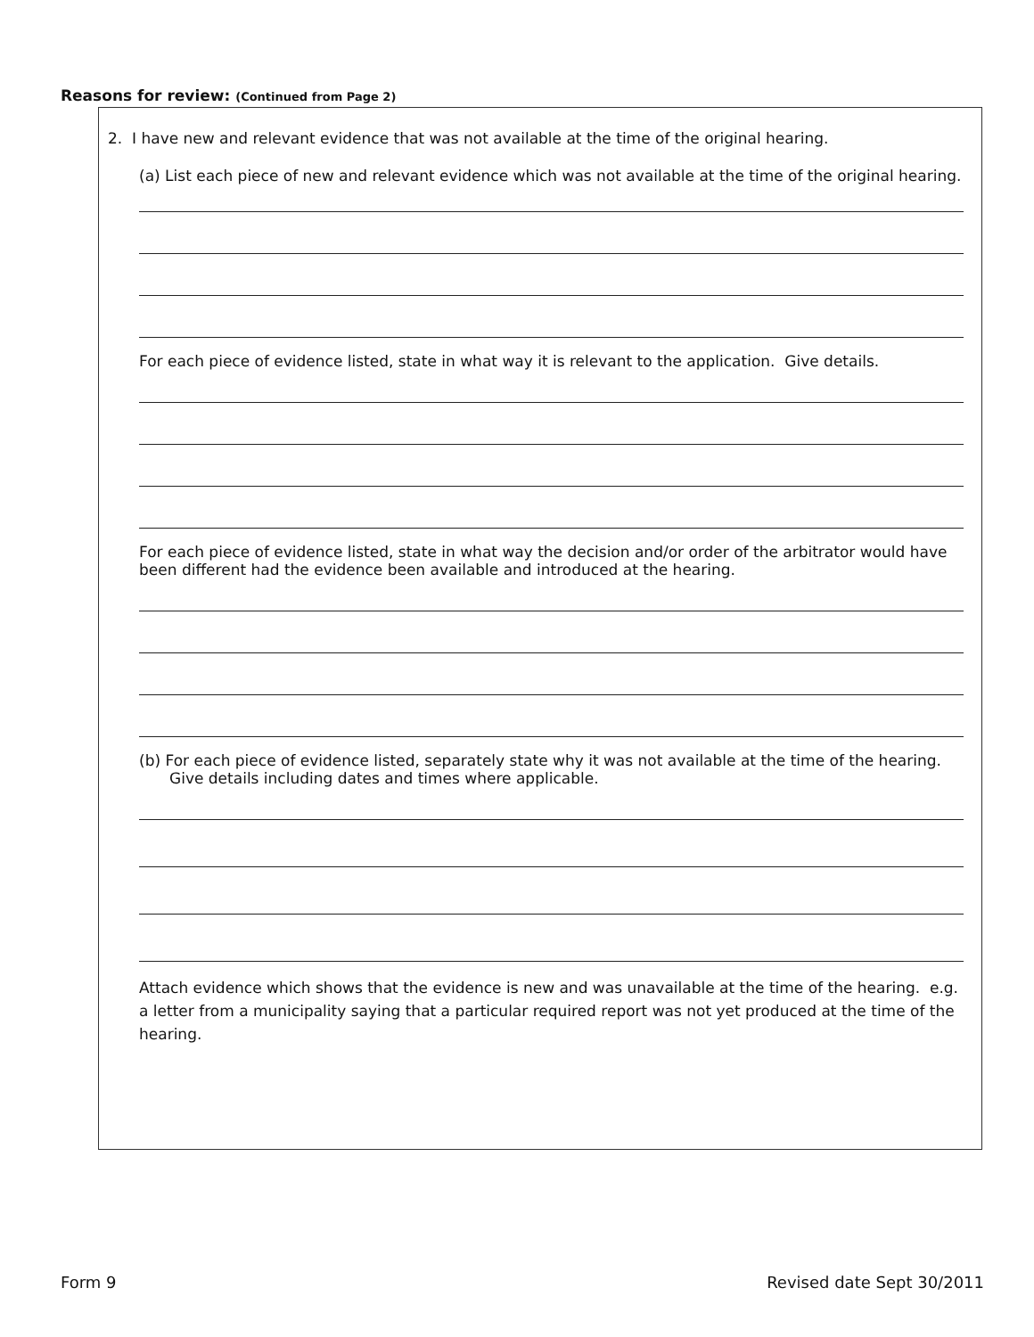Reasons for review: (Continued from Page 2)
2. I have new and relevant evidence that was not available at the time of the original hearing.
(a) List each piece of new and relevant evidence which was not available at the time of the original hearing.
For each piece of evidence listed, state in what way it is relevant to the application. Give details.
For each piece of evidence listed, state in what way the decision and/or order of the arbitrator would have been different had the evidence been available and introduced at the hearing.
(b) For each piece of evidence listed, separately state why it was not available at the time of the hearing. Give details including dates and times where applicable.
Attach evidence which shows that the evidence is new and was unavailable at the time of the hearing. e.g. a letter from a municipality saying that a particular required report was not yet produced at the time of the hearing.
Form 9 Revised date Sept 30/2011